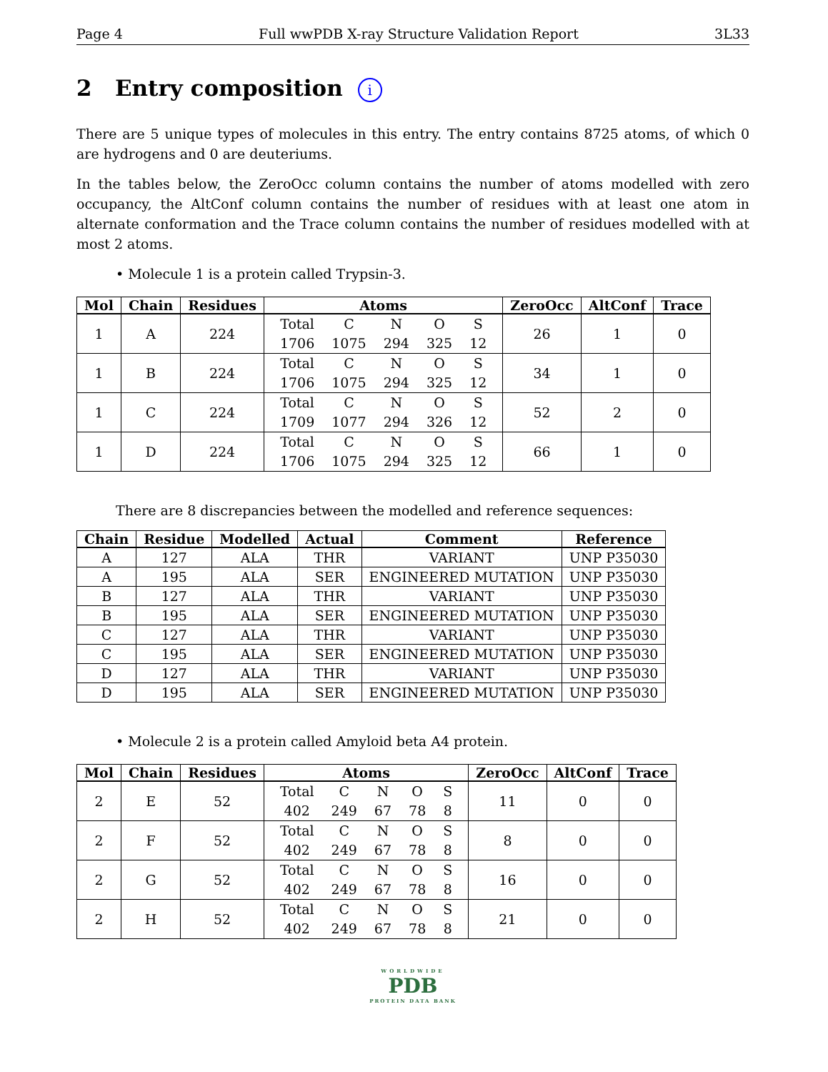Page 4 Full wwPDB X-ray Structure Validation Report 3L33
2 Entry composition i
There are 5 unique types of molecules in this entry. The entry contains 8725 atoms, of which 0 are hydrogens and 0 are deuteriums.
In the tables below, the ZeroOcc column contains the number of atoms modelled with zero occupancy, the AltConf column contains the number of residues with at least one atom in alternate conformation and the Trace column contains the number of residues modelled with at most 2 atoms.
• Molecule 1 is a protein called Trypsin-3.
| Mol | Chain | Residues | Atoms | ZeroOcc | AltConf | Trace |
| --- | --- | --- | --- | --- | --- | --- |
| 1 | A | 224 | / Total / C / N / O / S / / 1706 / 1075 / 294 / 325 / 12 / | 26 | 1 | 0 |
| 1 | B | 224 | / Total / C / N / O / S / / 1706 / 1075 / 294 / 325 / 12 / | 34 | 1 | 0 |
| 1 | C | 224 | / Total / C / N / O / S / / 1709 / 1077 / 294 / 326 / 12 / | 52 | 2 | 0 |
| 1 | D | 224 | / Total / C / N / O / S / / 1706 / 1075 / 294 / 325 / 12 / | 66 | 1 | 0 |
There are 8 discrepancies between the modelled and reference sequences:
| Chain | Residue | Modelled | Actual | Comment | Reference |
| --- | --- | --- | --- | --- | --- |
| A | 127 | ALA | THR | VARIANT | UNP P35030 |
| A | 195 | ALA | SER | ENGINEERED MUTATION | UNP P35030 |
| B | 127 | ALA | THR | VARIANT | UNP P35030 |
| B | 195 | ALA | SER | ENGINEERED MUTATION | UNP P35030 |
| C | 127 | ALA | THR | VARIANT | UNP P35030 |
| C | 195 | ALA | SER | ENGINEERED MUTATION | UNP P35030 |
| D | 127 | ALA | THR | VARIANT | UNP P35030 |
| D | 195 | ALA | SER | ENGINEERED MUTATION | UNP P35030 |
• Molecule 2 is a protein called Amyloid beta A4 protein.
| Mol | Chain | Residues | Atoms | ZeroOcc | AltConf | Trace |
| --- | --- | --- | --- | --- | --- | --- |
| 2 | E | 52 | / Total / C / N / O / S / / 402 / 249 / 67 / 78 / 8 / | 11 | 0 | 0 |
| 2 | F | 52 | / Total / C / N / O / S / / 402 / 249 / 67 / 78 / 8 / | 8 | 0 | 0 |
| 2 | G | 52 | / Total / C / N / O / S / / 402 / 249 / 67 / 78 / 8 / | 16 | 0 | 0 |
| 2 | H | 52 | / Total / C / N / O / S / / 402 / 249 / 67 / 78 / 8 / | 21 | 0 | 0 |
WORLDWIDE
PDB
PROTEIN DATA BANK